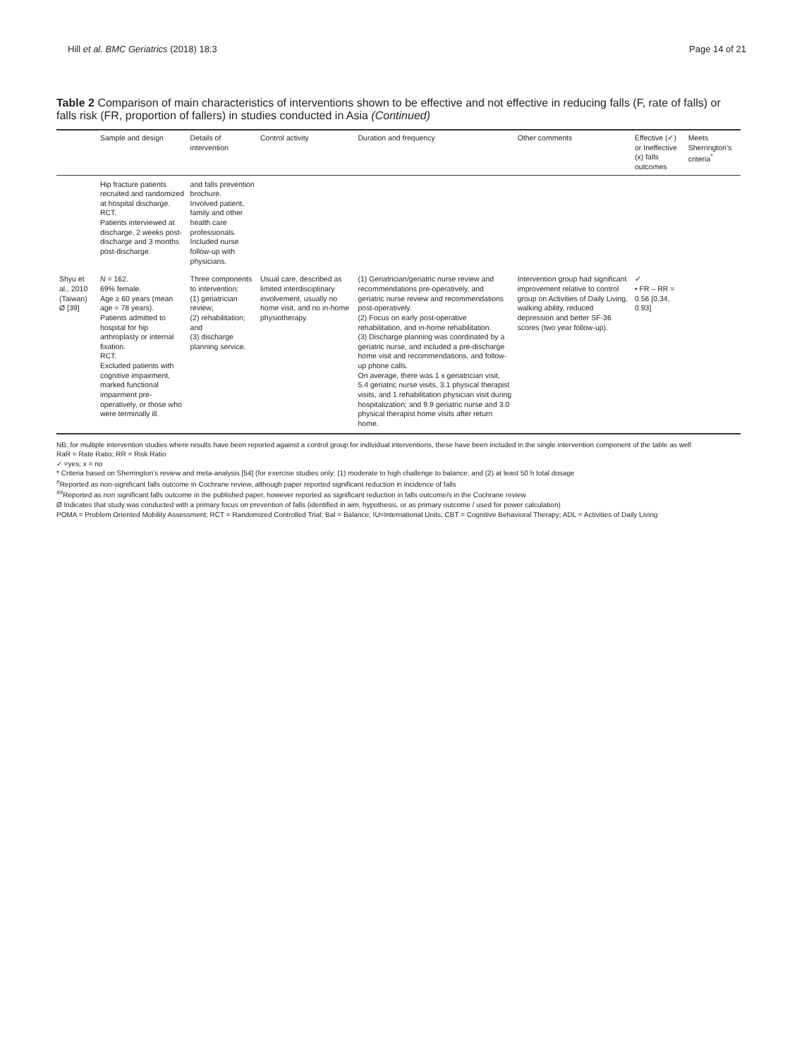Hill et al. BMC Geriatrics (2018) 18:3 Page 14 of 21
Table 2 Comparison of main characteristics of interventions shown to be effective and not effective in reducing falls (F, rate of falls) or falls risk (FR, proportion of fallers) in studies conducted in Asia (Continued)
| | Sample and design | Details of intervention | Control activity | Duration and frequency | Other comments | Effective (✓) or Ineffective (x) falls outcomes | Meets Sherrington's criteria<sup>*</sup> |
| --- | --- | --- | --- | --- | --- | --- | --- |
| | Hip fracture patients recruited and randomized at hospital discharge. RCT. Patients interviewed at discharge, 2 weeks post-discharge and 3 months post-discharge. | and falls prevention brochure. Involved patient, family and other health care professionals. Included nurse follow-up with physicians. | | | | | |
| Shyu et al., 2010 (Taiwan) Ø [39] | N = 162. 69% female. Age ≥ 60 years (mean age = 78 years). Patients admitted to hospital for hip arthroplasty or internal fixation. RCT. Excluded patients with cognitive impairment, marked functional impairment pre-operatively, or those who were terminally ill. | Three components to intervention: (1) geriatrician review; (2) rehabilitation; and (3) discharge planning service. | Usual care, described as limited interdisciplinary involvement, usually no home visit, and no in-home physiotherapy. | (1) Geriatrician/geriatric nurse review and recommendations pre-operatively, and geriatric nurse review and recommendations post-operatively. (2) Focus on early post-operative rehabilitation, and in-home rehabilitation. (3) Discharge planning was coordinated by a geriatric nurse, and included a pre-discharge home visit and recommendations, and follow-up phone calls. On average, there was 1 x geriatrician visit, 5.4 geriatric nurse visits, 3.1 physical therapist visits, and 1 rehabilitation physician visit during hospitalization; and 9.9 geriatric nurse and 3.0 physical therapist home visits after return home. | Intervention group had significant improvement relative to control group on Activities of Daily Living, walking ability, reduced depression and better SF-36 scores (two year follow-up). | ✓ • FR – RR = 0.56 [0.34, 0.93] | |
NB: for multiple intervention studies where results have been reported against a control group for individual interventions, these have been included in the single intervention component of the table as well
RaR = Rate Ratio; RR = Risk Ratio
✓ =yes; x = no
* Criteria based on Sherrington's review and meta-analysis [54] (for exercise studies only: (1) moderate to high challenge to balance; and (2) at least 50 h total dosage
<sup>#</sup> Reported as non-significant falls outcome in Cochrane review, although paper reported significant reduction in incidence of falls
<sup>##</sup> Reported as non significant falls outcome in the published paper, however reported as significant reduction in falls outcome/s in the Cochrane review
Ø Indicates that study was conducted with a primary focus on prevention of falls (identified in aim, hypothesis, or as primary outcome / used for power calculation)
POMA = Problem Oriented Mobility Assessment; RCT = Randomized Controlled Trial; Bal = Balance; IU=International Units; CBT = Cognitive Behavioral Therapy; ADL = Activities of Daily Living